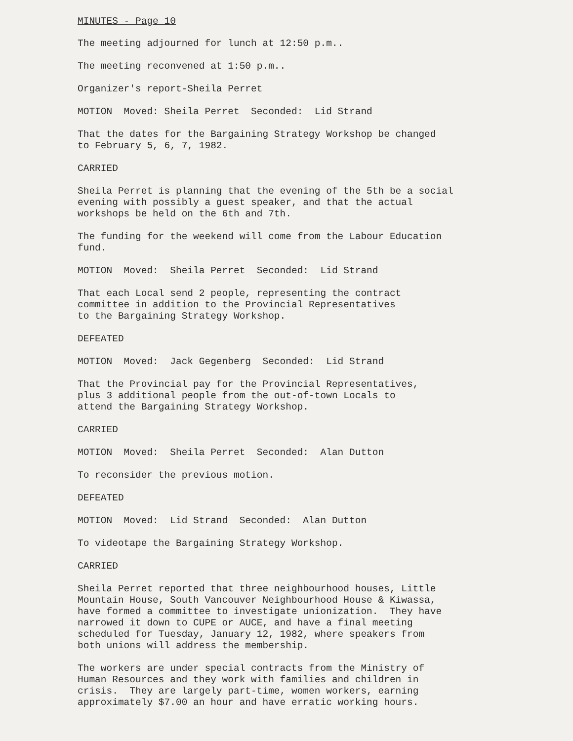MINUTES - Page 10
The meeting adjourned for lunch at 12:50 p.m..
The meeting reconvened at 1:50 p.m..
Organizer's report-Sheila Perret
MOTION Moved: Sheila Perret Seconded: Lid Strand
That the dates for the Bargaining Strategy Workshop be changed to February 5, 6, 7, 1982.
CARRIED
Sheila Perret is planning that the evening of the 5th be a social evening with possibly a guest speaker, and that the actual workshops be held on the 6th and 7th.
The funding for the weekend will come from the Labour Education fund.
MOTION Moved: Sheila Perret Seconded: Lid Strand
That each Local send 2 people, representing the contract committee in addition to the Provincial Representatives to the Bargaining Strategy Workshop.
DEFEATED
MOTION Moved: Jack Gegenberg Seconded: Lid Strand
That the Provincial pay for the Provincial Representatives, plus 3 additional people from the out-of-town Locals to attend the Bargaining Strategy Workshop.
CARRIED
MOTION Moved: Sheila Perret Seconded: Alan Dutton
To reconsider the previous motion.
DEFEATED
MOTION Moved: Lid Strand Seconded: Alan Dutton
To videotape the Bargaining Strategy Workshop.
CARRIED
Sheila Perret reported that three neighbourhood houses, Little Mountain House, South Vancouver Neighbourhood House & Kiwassa, have formed a committee to investigate unionization. They have narrowed it down to CUPE or AUCE, and have a final meeting scheduled for Tuesday, January 12, 1982, where speakers from both unions will address the membership.
The workers are under special contracts from the Ministry of Human Resources and they work with families and children in crisis. They are largely part-time, women workers, earning approximately $7.00 an hour and have erratic working hours.